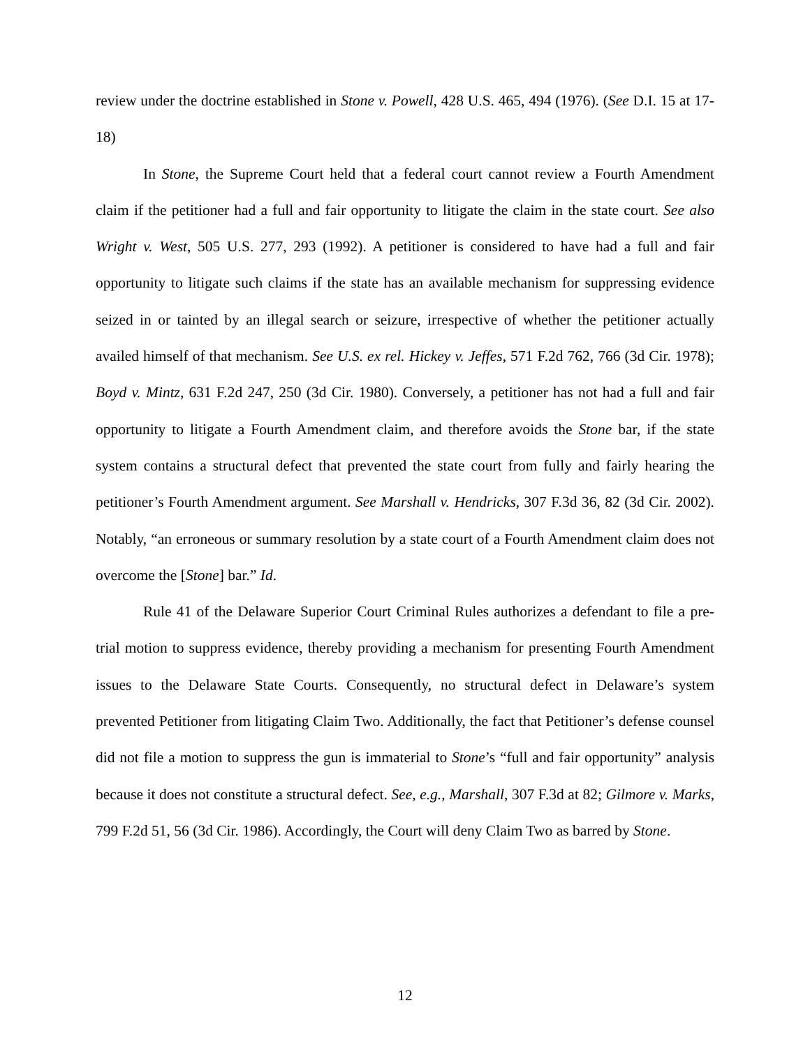review under the doctrine established in Stone v. Powell, 428 U.S. 465, 494 (1976). (See D.I. 15 at 17-18)
In Stone, the Supreme Court held that a federal court cannot review a Fourth Amendment claim if the petitioner had a full and fair opportunity to litigate the claim in the state court. See also Wright v. West, 505 U.S. 277, 293 (1992). A petitioner is considered to have had a full and fair opportunity to litigate such claims if the state has an available mechanism for suppressing evidence seized in or tainted by an illegal search or seizure, irrespective of whether the petitioner actually availed himself of that mechanism. See U.S. ex rel. Hickey v. Jeffes, 571 F.2d 762, 766 (3d Cir. 1978); Boyd v. Mintz, 631 F.2d 247, 250 (3d Cir. 1980). Conversely, a petitioner has not had a full and fair opportunity to litigate a Fourth Amendment claim, and therefore avoids the Stone bar, if the state system contains a structural defect that prevented the state court from fully and fairly hearing the petitioner’s Fourth Amendment argument. See Marshall v. Hendricks, 307 F.3d 36, 82 (3d Cir. 2002). Notably, “an erroneous or summary resolution by a state court of a Fourth Amendment claim does not overcome the [Stone] bar.” Id.
Rule 41 of the Delaware Superior Court Criminal Rules authorizes a defendant to file a pre-trial motion to suppress evidence, thereby providing a mechanism for presenting Fourth Amendment issues to the Delaware State Courts. Consequently, no structural defect in Delaware’s system prevented Petitioner from litigating Claim Two. Additionally, the fact that Petitioner’s defense counsel did not file a motion to suppress the gun is immaterial to Stone’s “full and fair opportunity” analysis because it does not constitute a structural defect. See, e.g., Marshall, 307 F.3d at 82; Gilmore v. Marks, 799 F.2d 51, 56 (3d Cir. 1986). Accordingly, the Court will deny Claim Two as barred by Stone.
12